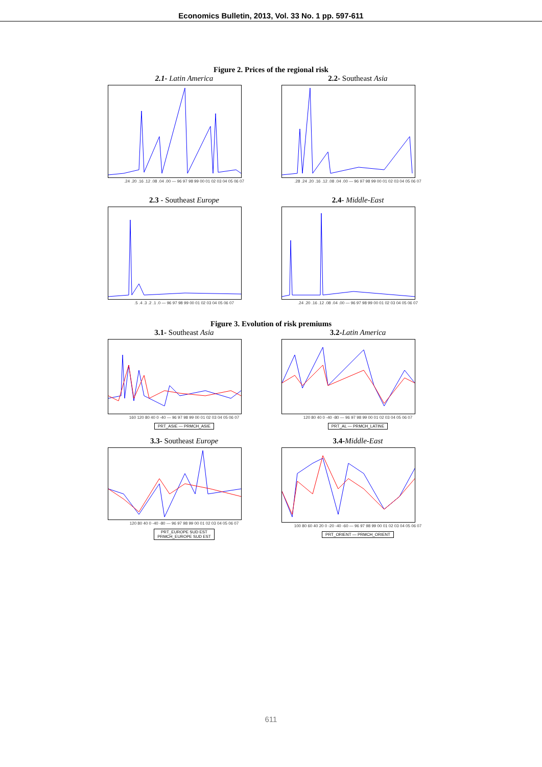Economics Bulletin, 2013, Vol. 33 No. 1 pp. 597-611
Figure 2. Prices of the regional risk
2.1- Latin America 2.2- Southeast Asia
.24 .20 .16 .12 .08 .04 .00 — 96 97 98 99 00 01 02 03 04 05 06 07
.28 .24 .20 .16 .12 .08 .04 .00 — 96 97 98 99 00 01 02 03 04 05 06 07
2.3 - Southeast Europe 2.4- Middle-East
.5 .4 .3 .2 .1 .0 — 96 97 98 99 00 01 02 03 04 05 06 07
.24 .20 .16 .12 .08 .04 .00 — 96 97 98 99 00 01 02 03 04 05 06 07
Figure 3. Evolution of risk premiums
3.1- Southeast Asia 3.2-Latin America
160 120 80 40 0 -40 — 96 97 98 99 00 01 02 03 04 05 06 07
PRT_ASIE — PRMCH_ASIE
120 80 40 0 -40 -80 — 96 97 98 99 00 01 02 03 04 05 06 07
PRT_AL — PRMCH_LATINE
3.3- Southeast Europe 3.4-Middle-East
120 80 40 0 -40 -80 — 96 97 98 99 00 01 02 03 04 05 06 07
PRT_EUROPE SUD EST
PRMCH_EUROPE SUD EST
100 80 60 40 20 0 -20 -40 -60 — 96 97 98 99 00 01 02 03 04 05 06 07
PRT_ORIENT — PRMCH_ORIENT
611